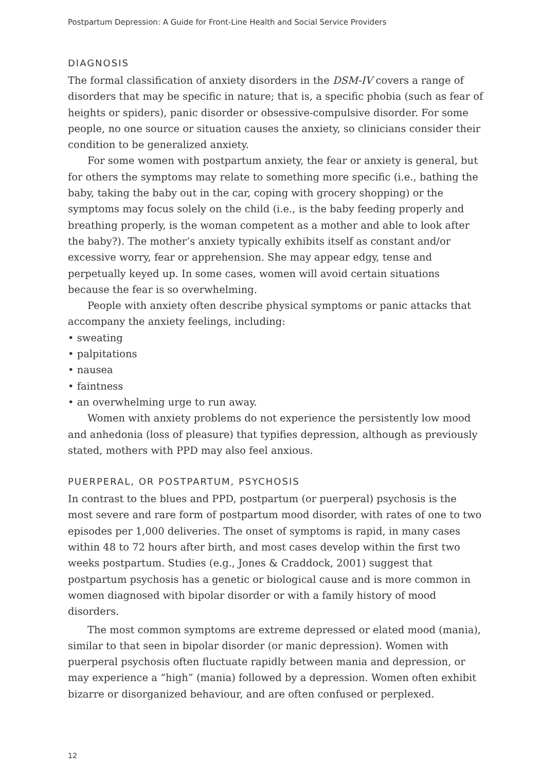Postpartum Depression: A Guide for Front-Line Health and Social Service Providers
DIAGNOSIS
The formal classification of anxiety disorders in the DSM-IV covers a range of disorders that may be specific in nature; that is, a specific phobia (such as fear of heights or spiders), panic disorder or obsessive-compulsive disorder. For some people, no one source or situation causes the anxiety, so clinicians consider their condition to be generalized anxiety.
For some women with postpartum anxiety, the fear or anxiety is general, but for others the symptoms may relate to something more specific (i.e., bathing the baby, taking the baby out in the car, coping with grocery shopping) or the symptoms may focus solely on the child (i.e., is the baby feeding properly and breathing properly, is the woman competent as a mother and able to look after the baby?). The mother’s anxiety typically exhibits itself as constant and/or excessive worry, fear or apprehension. She may appear edgy, tense and perpetually keyed up. In some cases, women will avoid certain situations because the fear is so overwhelming.
People with anxiety often describe physical symptoms or panic attacks that accompany the anxiety feelings, including:
• sweating
• palpitations
• nausea
• faintness
• an overwhelming urge to run away.
Women with anxiety problems do not experience the persistently low mood and anhedonia (loss of pleasure) that typifies depression, although as previously stated, mothers with PPD may also feel anxious.
PUERPERAL, OR POSTPARTUM, PSYCHOSIS
In contrast to the blues and PPD, postpartum (or puerperal) psychosis is the most severe and rare form of postpartum mood disorder, with rates of one to two episodes per 1,000 deliveries. The onset of symptoms is rapid, in many cases within 48 to 72 hours after birth, and most cases develop within the first two weeks postpartum. Studies (e.g., Jones & Craddock, 2001) suggest that postpartum psychosis has a genetic or biological cause and is more common in women diagnosed with bipolar disorder or with a family history of mood disorders.
The most common symptoms are extreme depressed or elated mood (mania), similar to that seen in bipolar disorder (or manic depression). Women with puerperal psychosis often fluctuate rapidly between mania and depression, or may experience a “high” (mania) followed by a depression. Women often exhibit bizarre or disorganized behaviour, and are often confused or perplexed.
12